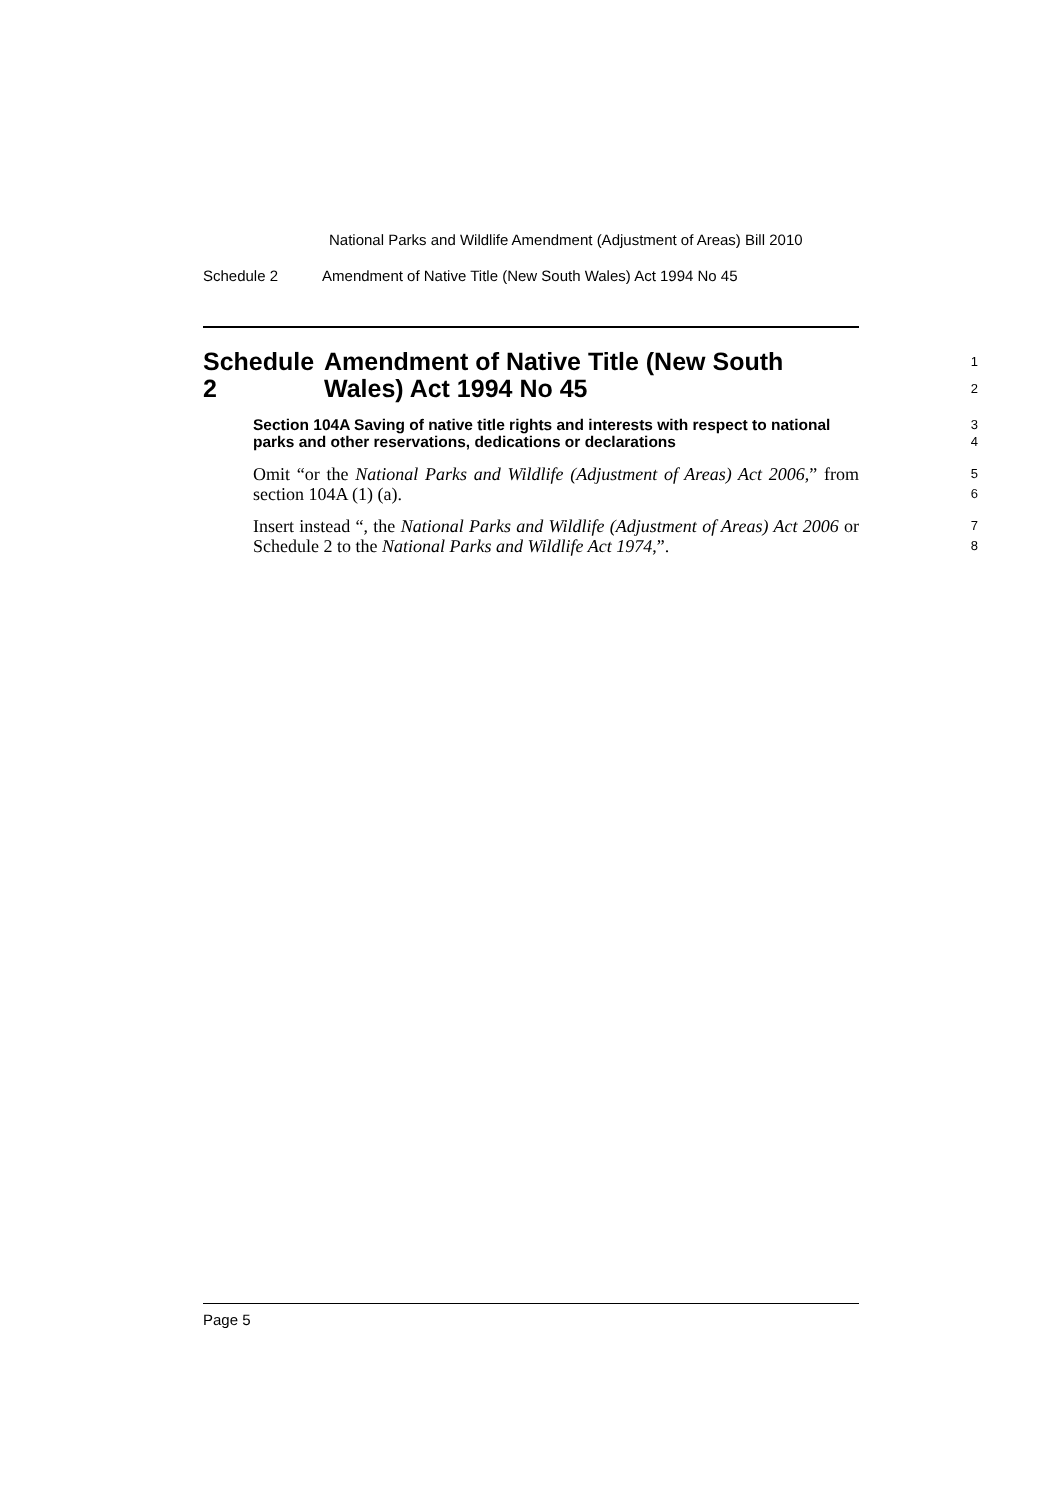National Parks and Wildlife Amendment (Adjustment of Areas) Bill 2010
Schedule 2 Amendment of Native Title (New South Wales) Act 1994 No 45
Schedule 2 Amendment of Native Title (New South Wales) Act 1994 No 45
1
2
Section 104A Saving of native title rights and interests with respect to national parks and other reservations, dedications or declarations
3
4
Omit “or the National Parks and Wildlife (Adjustment of Areas) Act 2006,” from section 104A (1) (a).
5
6
Insert instead “, the National Parks and Wildlife (Adjustment of Areas) Act 2006 or Schedule 2 to the National Parks and Wildlife Act 1974,”.
7
8
Page 5